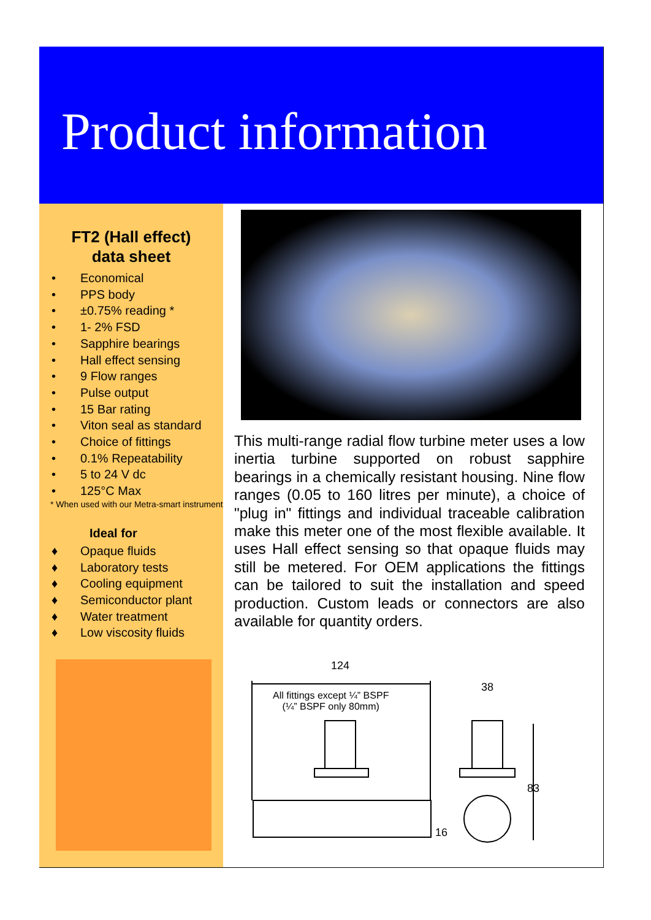Product information
FT2 (Hall effect)
data sheet
• Economical
• PPS body
• ±0.75% reading *
• 1- 2% FSD
• Sapphire bearings
• Hall effect sensing
• 9 Flow ranges
• Pulse output
• 15 Bar rating
• Viton seal as standard
• Choice of fittings
• 0.1% Repeatability
• 5 to 24 V dc
• 125°C Max
* When used with our Metra-smart instrument
Ideal for
♦ Opaque fluids
♦ Laboratory tests
♦ Cooling equipment
♦ Semiconductor plant
♦ Water treatment
♦ Low viscosity fluids
This multi-range radial flow turbine meter uses a low inertia turbine supported on robust sapphire bearings in a chemically resistant housing. Nine flow ranges (0.05 to 160 litres per minute), a choice of "plug in" fittings and individual traceable calibration make this meter one of the most flexible available. It uses Hall effect sensing so that opaque fluids may still be metered. For OEM applications the fittings can be tailored to suit the installation and speed production. Custom leads or connectors are also available for quantity orders.
124
38
All fittings except ¼” BSPF
(¼” BSPF only 80mm)
83
16